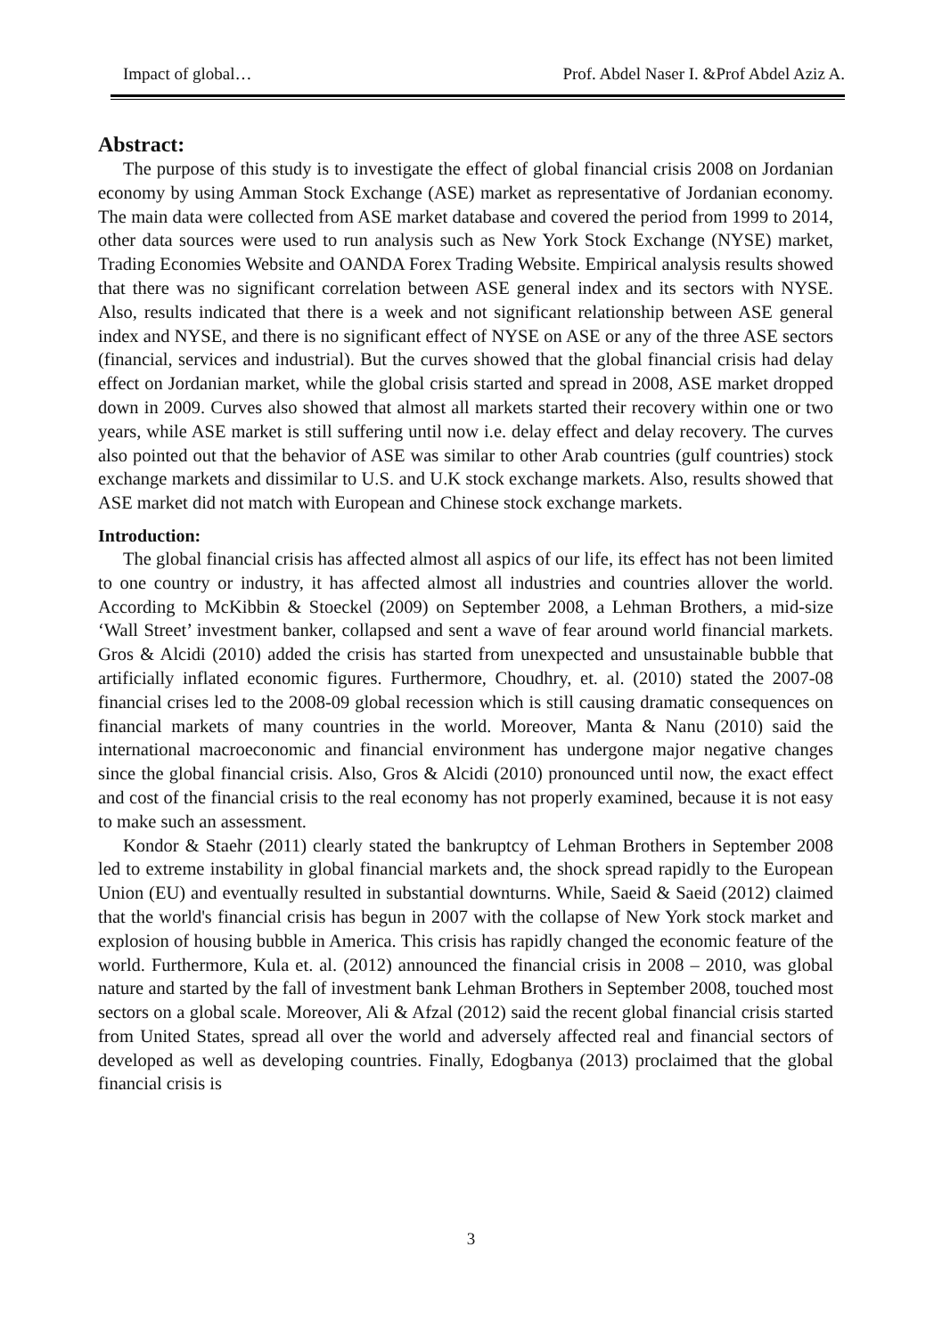Impact of global… Prof. Abdel Naser I. &Prof Abdel Aziz A.
Abstract:
The purpose of this study is to investigate the effect of global financial crisis 2008 on Jordanian economy by using Amman Stock Exchange (ASE) market as representative of Jordanian economy. The main data were collected from ASE market database and covered the period from 1999 to 2014, other data sources were used to run analysis such as New York Stock Exchange (NYSE) market, Trading Economies Website and OANDA Forex Trading Website. Empirical analysis results showed that there was no significant correlation between ASE general index and its sectors with NYSE. Also, results indicated that there is a week and not significant relationship between ASE general index and NYSE, and there is no significant effect of NYSE on ASE or any of the three ASE sectors (financial, services and industrial). But the curves showed that the global financial crisis had delay effect on Jordanian market, while the global crisis started and spread in 2008, ASE market dropped down in 2009. Curves also showed that almost all markets started their recovery within one or two years, while ASE market is still suffering until now i.e. delay effect and delay recovery. The curves also pointed out that the behavior of ASE was similar to other Arab countries (gulf countries) stock exchange markets and dissimilar to U.S. and U.K stock exchange markets. Also, results showed that ASE market did not match with European and Chinese stock exchange markets.
Introduction:
The global financial crisis has affected almost all aspics of our life, its effect has not been limited to one country or industry, it has affected almost all industries and countries allover the world. According to McKibbin & Stoeckel (2009) on September 2008, a Lehman Brothers, a mid-size ‘Wall Street’ investment banker, collapsed and sent a wave of fear around world financial markets. Gros & Alcidi (2010) added the crisis has started from unexpected and unsustainable bubble that artificially inflated economic figures. Furthermore, Choudhry, et. al. (2010) stated the 2007-08 financial crises led to the 2008-09 global recession which is still causing dramatic consequences on financial markets of many countries in the world. Moreover, Manta & Nanu (2010) said the international macroeconomic and financial environment has undergone major negative changes since the global financial crisis. Also, Gros & Alcidi (2010) pronounced until now, the exact effect and cost of the financial crisis to the real economy has not properly examined, because it is not easy to make such an assessment.
Kondor & Staehr (2011) clearly stated the bankruptcy of Lehman Brothers in September 2008 led to extreme instability in global financial markets and, the shock spread rapidly to the European Union (EU) and eventually resulted in substantial downturns. While, Saeid & Saeid (2012) claimed that the world's financial crisis has begun in 2007 with the collapse of New York stock market and explosion of housing bubble in America. This crisis has rapidly changed the economic feature of the world. Furthermore, Kula et. al. (2012) announced the financial crisis in 2008 – 2010, was global nature and started by the fall of investment bank Lehman Brothers in September 2008, touched most sectors on a global scale. Moreover, Ali & Afzal (2012) said the recent global financial crisis started from United States, spread all over the world and adversely affected real and financial sectors of developed as well as developing countries. Finally, Edogbanya (2013) proclaimed that the global financial crisis is
3